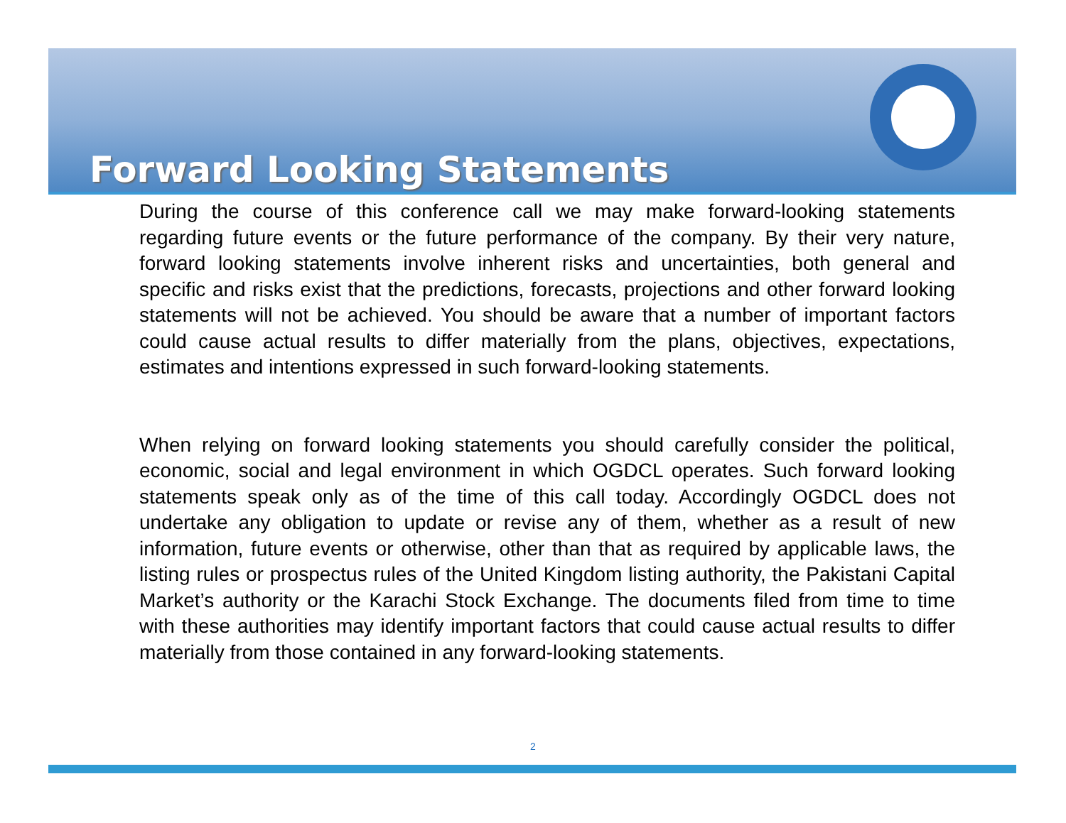Forward Looking Statements
During the course of this conference call we may make forward-looking statements regarding future events or the future performance of the company. By their very nature, forward looking statements involve inherent risks and uncertainties, both general and specific and risks exist that the predictions, forecasts, projections and other forward looking statements will not be achieved. You should be aware that a number of important factors could cause actual results to differ materially from the plans, objectives, expectations, estimates and intentions expressed in such forward-looking statements.
When relying on forward looking statements you should carefully consider the political, economic, social and legal environment in which OGDCL operates. Such forward looking statements speak only as of the time of this call today. Accordingly OGDCL does not undertake any obligation to update or revise any of them, whether as a result of new information, future events or otherwise, other than that as required by applicable laws, the listing rules or prospectus rules of the United Kingdom listing authority, the Pakistani Capital Market’s authority or the Karachi Stock Exchange. The documents filed from time to time with these authorities may identify important factors that could cause actual results to differ materially from those contained in any forward-looking statements.
2